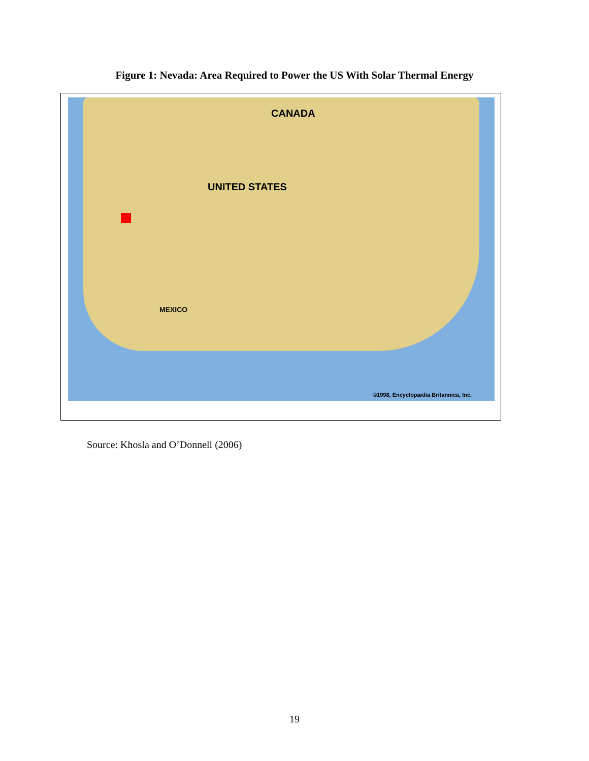Figure 1: Nevada: Area Required to Power the US With Solar Thermal Energy
CANADA
UNITED STATES
MEXICO
©1998, Encyclopædia Britannica, Inc.
Source: Khosla and O’Donnell (2006)
19